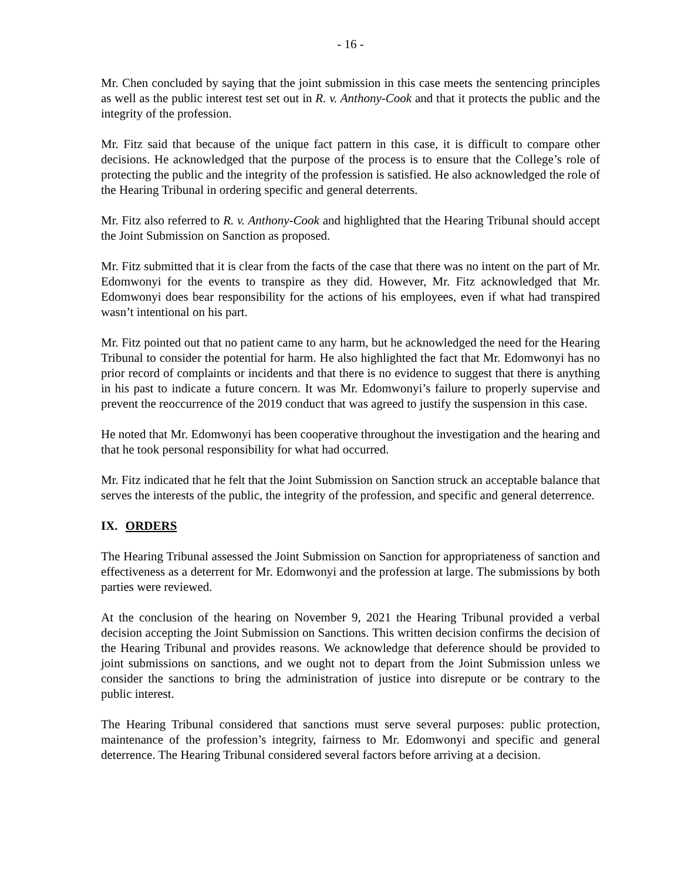- 16 -
Mr. Chen concluded by saying that the joint submission in this case meets the sentencing principles as well as the public interest test set out in R. v. Anthony-Cook and that it protects the public and the integrity of the profession.
Mr. Fitz said that because of the unique fact pattern in this case, it is difficult to compare other decisions. He acknowledged that the purpose of the process is to ensure that the College’s role of protecting the public and the integrity of the profession is satisfied. He also acknowledged the role of the Hearing Tribunal in ordering specific and general deterrents.
Mr. Fitz also referred to R. v. Anthony-Cook and highlighted that the Hearing Tribunal should accept the Joint Submission on Sanction as proposed.
Mr. Fitz submitted that it is clear from the facts of the case that there was no intent on the part of Mr. Edomwonyi for the events to transpire as they did. However, Mr. Fitz acknowledged that Mr. Edomwonyi does bear responsibility for the actions of his employees, even if what had transpired wasn’t intentional on his part.
Mr. Fitz pointed out that no patient came to any harm, but he acknowledged the need for the Hearing Tribunal to consider the potential for harm. He also highlighted the fact that Mr. Edomwonyi has no prior record of complaints or incidents and that there is no evidence to suggest that there is anything in his past to indicate a future concern. It was Mr. Edomwonyi’s failure to properly supervise and prevent the reoccurrence of the 2019 conduct that was agreed to justify the suspension in this case.
He noted that Mr. Edomwonyi has been cooperative throughout the investigation and the hearing and that he took personal responsibility for what had occurred.
Mr. Fitz indicated that he felt that the Joint Submission on Sanction struck an acceptable balance that serves the interests of the public, the integrity of the profession, and specific and general deterrence.
IX. ORDERS
The Hearing Tribunal assessed the Joint Submission on Sanction for appropriateness of sanction and effectiveness as a deterrent for Mr. Edomwonyi and the profession at large. The submissions by both parties were reviewed.
At the conclusion of the hearing on November 9, 2021 the Hearing Tribunal provided a verbal decision accepting the Joint Submission on Sanctions. This written decision confirms the decision of the Hearing Tribunal and provides reasons. We acknowledge that deference should be provided to joint submissions on sanctions, and we ought not to depart from the Joint Submission unless we consider the sanctions to bring the administration of justice into disrepute or be contrary to the public interest.
The Hearing Tribunal considered that sanctions must serve several purposes: public protection, maintenance of the profession’s integrity, fairness to Mr. Edomwonyi and specific and general deterrence. The Hearing Tribunal considered several factors before arriving at a decision.